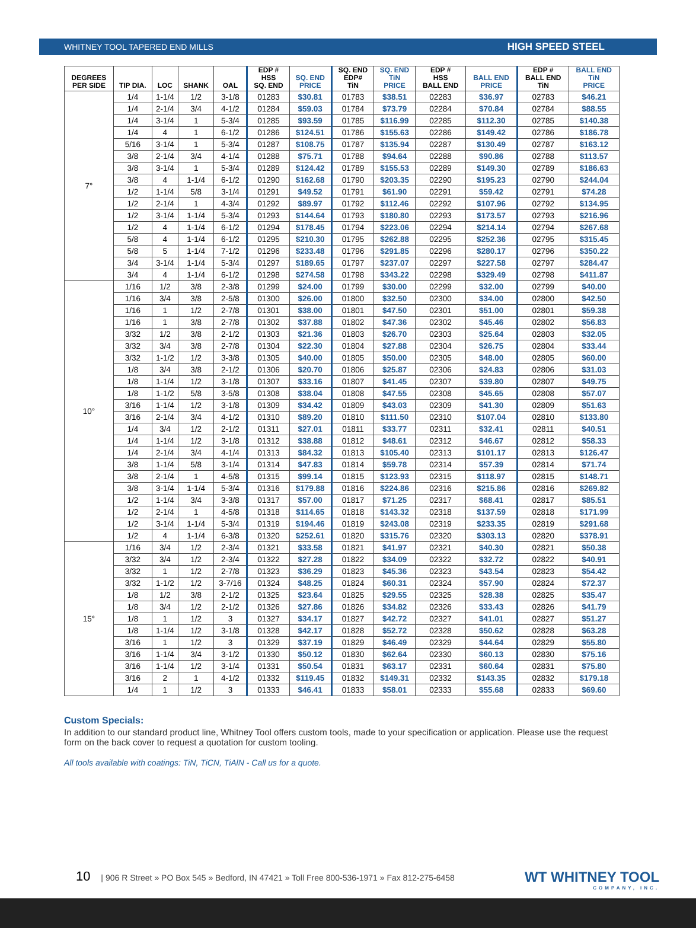WHITNEY TOOL TAPERED END MILLS HIGH SPEED STEEL
| DEGREES PER SIDE | TIP DIA. | LOC | SHANK | OAL | EDP # HSS SQ. END | SQ. END PRICE | SQ. END EDP# TiN | SQ. END TiN PRICE | EDP # HSS BALL END | BALL END PRICE | EDP # BALL END TiN | BALL END TiN PRICE |
| --- | --- | --- | --- | --- | --- | --- | --- | --- | --- | --- | --- | --- |
| 7° | 1/4 | 1-1/4 | 1/2 | 3-1/8 | 01283 | $30.81 | 01783 | $38.51 | 02283 | $36.97 | 02783 | $46.21 |
| | 1/4 | 2-1/4 | 3/4 | 4-1/2 | 01284 | $59.03 | 01784 | $73.79 | 02284 | $70.84 | 02784 | $88.55 |
| | 1/4 | 3-1/4 | 1 | 5-3/4 | 01285 | $93.59 | 01785 | $116.99 | 02285 | $112.30 | 02785 | $140.38 |
| | 1/4 | 4 | 1 | 6-1/2 | 01286 | $124.51 | 01786 | $155.63 | 02286 | $149.42 | 02786 | $186.78 |
| | 5/16 | 3-1/4 | 1 | 5-3/4 | 01287 | $108.75 | 01787 | $135.94 | 02287 | $130.49 | 02787 | $163.12 |
| | 3/8 | 2-1/4 | 3/4 | 4-1/4 | 01288 | $75.71 | 01788 | $94.64 | 02288 | $90.86 | 02788 | $113.57 |
| | 3/8 | 3-1/4 | 1 | 5-3/4 | 01289 | $124.42 | 01789 | $155.53 | 02289 | $149.30 | 02789 | $186.63 |
| | 3/8 | 4 | 1-1/4 | 6-1/2 | 01290 | $162.68 | 01790 | $203.35 | 02290 | $195.23 | 02790 | $244.04 |
| | 1/2 | 1-1/4 | 5/8 | 3-1/4 | 01291 | $49.52 | 01791 | $61.90 | 02291 | $59.42 | 02791 | $74.28 |
| | 1/2 | 2-1/4 | 1 | 4-3/4 | 01292 | $89.97 | 01792 | $112.46 | 02292 | $107.96 | 02792 | $134.95 |
| | 1/2 | 3-1/4 | 1-1/4 | 5-3/4 | 01293 | $144.64 | 01793 | $180.80 | 02293 | $173.57 | 02793 | $216.96 |
| | 1/2 | 4 | 1-1/4 | 6-1/2 | 01294 | $178.45 | 01794 | $223.06 | 02294 | $214.14 | 02794 | $267.68 |
| | 5/8 | 4 | 1-1/4 | 6-1/2 | 01295 | $210.30 | 01795 | $262.88 | 02295 | $252.36 | 02795 | $315.45 |
| | 5/8 | 5 | 1-1/4 | 7-1/2 | 01296 | $233.48 | 01796 | $291.85 | 02296 | $280.17 | 02796 | $350.22 |
| | 3/4 | 3-1/4 | 1-1/4 | 5-3/4 | 01297 | $189.65 | 01797 | $237.07 | 02297 | $227.58 | 02797 | $284.47 |
| | 3/4 | 4 | 1-1/4 | 6-1/2 | 01298 | $274.58 | 01798 | $343.22 | 02298 | $329.49 | 02798 | $411.87 |
| 10° | 1/16 | 1/2 | 3/8 | 2-3/8 | 01299 | $24.00 | 01799 | $30.00 | 02299 | $32.00 | 02799 | $40.00 |
| | 1/16 | 3/4 | 3/8 | 2-5/8 | 01300 | $26.00 | 01800 | $32.50 | 02300 | $34.00 | 02800 | $42.50 |
| | 1/16 | 1 | 1/2 | 2-7/8 | 01301 | $38.00 | 01801 | $47.50 | 02301 | $51.00 | 02801 | $59.38 |
| | 1/16 | 1 | 3/8 | 2-7/8 | 01302 | $37.88 | 01802 | $47.36 | 02302 | $45.46 | 02802 | $56.83 |
| | 3/32 | 1/2 | 3/8 | 2-1/2 | 01303 | $21.36 | 01803 | $26.70 | 02303 | $25.64 | 02803 | $32.05 |
| | 3/32 | 3/4 | 3/8 | 2-7/8 | 01304 | $22.30 | 01804 | $27.88 | 02304 | $26.75 | 02804 | $33.44 |
| | 3/32 | 1-1/2 | 1/2 | 3-3/8 | 01305 | $40.00 | 01805 | $50.00 | 02305 | $48.00 | 02805 | $60.00 |
| | 1/8 | 3/4 | 3/8 | 2-1/2 | 01306 | $20.70 | 01806 | $25.87 | 02306 | $24.83 | 02806 | $31.03 |
| | 1/8 | 1-1/4 | 1/2 | 3-1/8 | 01307 | $33.16 | 01807 | $41.45 | 02307 | $39.80 | 02807 | $49.75 |
| | 1/8 | 1-1/2 | 5/8 | 3-5/8 | 01308 | $38.04 | 01808 | $47.55 | 02308 | $45.65 | 02808 | $57.07 |
| | 3/16 | 1-1/4 | 1/2 | 3-1/8 | 01309 | $34.42 | 01809 | $43.03 | 02309 | $41.30 | 02809 | $51.63 |
| | 3/16 | 2-1/4 | 3/4 | 4-1/2 | 01310 | $89.20 | 01810 | $111.50 | 02310 | $107.04 | 02810 | $133.80 |
| | 1/4 | 3/4 | 1/2 | 2-1/2 | 01311 | $27.01 | 01811 | $33.77 | 02311 | $32.41 | 02811 | $40.51 |
| | 1/4 | 1-1/4 | 1/2 | 3-1/8 | 01312 | $38.88 | 01812 | $48.61 | 02312 | $46.67 | 02812 | $58.33 |
| | 1/4 | 2-1/4 | 3/4 | 4-1/4 | 01313 | $84.32 | 01813 | $105.40 | 02313 | $101.17 | 02813 | $126.47 |
| | 3/8 | 1-1/4 | 5/8 | 3-1/4 | 01314 | $47.83 | 01814 | $59.78 | 02314 | $57.39 | 02814 | $71.74 |
| | 3/8 | 2-1/4 | 1 | 4-5/8 | 01315 | $99.14 | 01815 | $123.93 | 02315 | $118.97 | 02815 | $148.71 |
| | 3/8 | 3-1/4 | 1-1/4 | 5-3/4 | 01316 | $179.88 | 01816 | $224.86 | 02316 | $215.86 | 02816 | $269.82 |
| | 1/2 | 1-1/4 | 3/4 | 3-3/8 | 01317 | $57.00 | 01817 | $71.25 | 02317 | $68.41 | 02817 | $85.51 |
| | 1/2 | 2-1/4 | 1 | 4-5/8 | 01318 | $114.65 | 01818 | $143.32 | 02318 | $137.59 | 02818 | $171.99 |
| | 1/2 | 3-1/4 | 1-1/4 | 5-3/4 | 01319 | $194.46 | 01819 | $243.08 | 02319 | $233.35 | 02819 | $291.68 |
| | 1/2 | 4 | 1-1/4 | 6-3/8 | 01320 | $252.61 | 01820 | $315.76 | 02320 | $303.13 | 02820 | $378.91 |
| 15° | 1/16 | 3/4 | 1/2 | 2-3/4 | 01321 | $33.58 | 01821 | $41.97 | 02321 | $40.30 | 02821 | $50.38 |
| | 3/32 | 3/4 | 1/2 | 2-3/4 | 01322 | $27.28 | 01822 | $34.09 | 02322 | $32.72 | 02822 | $40.91 |
| | 3/32 | 1 | 1/2 | 2-7/8 | 01323 | $36.29 | 01823 | $45.36 | 02323 | $43.54 | 02823 | $54.42 |
| | 3/32 | 1-1/2 | 1/2 | 3-7/16 | 01324 | $48.25 | 01824 | $60.31 | 02324 | $57.90 | 02824 | $72.37 |
| | 1/8 | 1/2 | 3/8 | 2-1/2 | 01325 | $23.64 | 01825 | $29.55 | 02325 | $28.38 | 02825 | $35.47 |
| | 1/8 | 3/4 | 1/2 | 2-1/2 | 01326 | $27.86 | 01826 | $34.82 | 02326 | $33.43 | 02826 | $41.79 |
| | 1/8 | 1 | 1/2 | 3 | 01327 | $34.17 | 01827 | $42.72 | 02327 | $41.01 | 02827 | $51.27 |
| | 1/8 | 1-1/4 | 1/2 | 3-1/8 | 01328 | $42.17 | 01828 | $52.72 | 02328 | $50.62 | 02828 | $63.28 |
| | 3/16 | 1 | 1/2 | 3 | 01329 | $37.19 | 01829 | $46.49 | 02329 | $44.64 | 02829 | $55.80 |
| | 3/16 | 1-1/4 | 3/4 | 3-1/2 | 01330 | $50.12 | 01830 | $62.64 | 02330 | $60.13 | 02830 | $75.16 |
| | 3/16 | 1-1/4 | 1/2 | 3-1/4 | 01331 | $50.54 | 01831 | $63.17 | 02331 | $60.64 | 02831 | $75.80 |
| | 3/16 | 2 | 1 | 4-1/2 | 01332 | $119.45 | 01832 | $149.31 | 02332 | $143.35 | 02832 | $179.18 |
| | 1/4 | 1 | 1/2 | 3 | 01333 | $46.41 | 01833 | $58.01 | 02333 | $55.68 | 02833 | $69.60 |
Custom Specials:
In addition to our standard product line, Whitney Tool offers custom tools, made to your specification or application. Please use the request form on the back cover to request a quotation for custom tooling.
All tools available with coatings: TiN, TiCN, TiAlN - Call us for a quote.
10 | 906 R Street » PO Box 545 » Bedford, IN 47421 » Toll Free 800-536-1971 » Fax 812-275-6458
WT WHITNEY TOOL
COMPANY, INC.